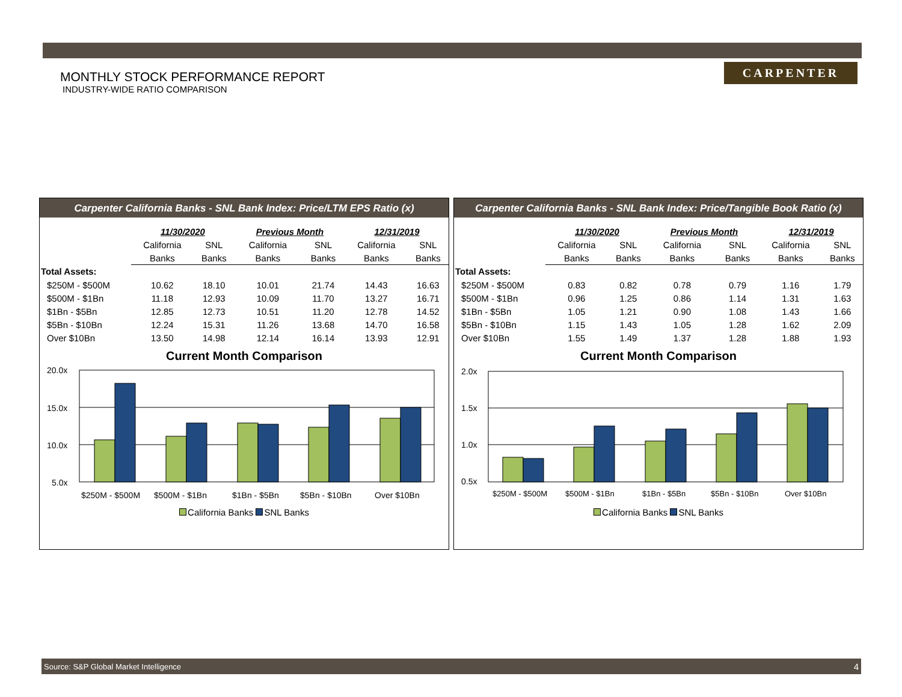CARPENTER
MONTHLY STOCK PERFORMANCE REPORT
INDUSTRY-WIDE RATIO COMPARISON
Carpenter California Banks - SNL Bank Index: Price/LTM EPS Ratio (x)
| | 11/30/2020 | | Previous Month | | 12/31/2019 | |
| | California | SNL | California | SNL | California | SNL |
| | Banks | Banks | Banks | Banks | Banks | Banks |
| Total Assets: | | | | | | |
| $250M - $500M | 10.62 | 18.10 | 10.01 | 21.74 | 14.43 | 16.63 |
| $500M - $1Bn | 11.18 | 12.93 | 10.09 | 11.70 | 13.27 | 16.71 |
| $1Bn - $5Bn | 12.85 | 12.73 | 10.51 | 11.20 | 12.78 | 14.52 |
| $5Bn - $10Bn | 12.24 | 15.31 | 11.26 | 13.68 | 14.70 | 16.58 |
| Over $10Bn | 13.50 | 14.98 | 12.14 | 16.14 | 13.93 | 12.91 |
Current Month Comparison
20.0x
15.0x
10.0x
5.0x
$250M - $500M
$500M - $1Bn
$1Bn - $5Bn
$5Bn - $10Bn
Over $10Bn
California Banks SNL Banks
Carpenter California Banks - SNL Bank Index: Price/Tangible Book Ratio (x)
| | 11/30/2020 | | Previous Month | | 12/31/2019 | |
| | California | SNL | California | SNL | California | SNL |
| | Banks | Banks | Banks | Banks | Banks | Banks |
| Total Assets: | | | | | | |
| $250M - $500M | 0.83 | 0.82 | 0.78 | 0.79 | 1.16 | 1.79 |
| $500M - $1Bn | 0.96 | 1.25 | 0.86 | 1.14 | 1.31 | 1.63 |
| $1Bn - $5Bn | 1.05 | 1.21 | 0.90 | 1.08 | 1.43 | 1.66 |
| $5Bn - $10Bn | 1.15 | 1.43 | 1.05 | 1.28 | 1.62 | 2.09 |
| Over $10Bn | 1.55 | 1.49 | 1.37 | 1.28 | 1.88 | 1.93 |
Current Month Comparison
2.0x
1.5x
1.0x
0.5x
$250M - $500M
$500M - $1Bn
$1Bn - $5Bn
$5Bn - $10Bn
Over $10Bn
California Banks SNL Banks
Source: S&P Global Market Intelligence 4